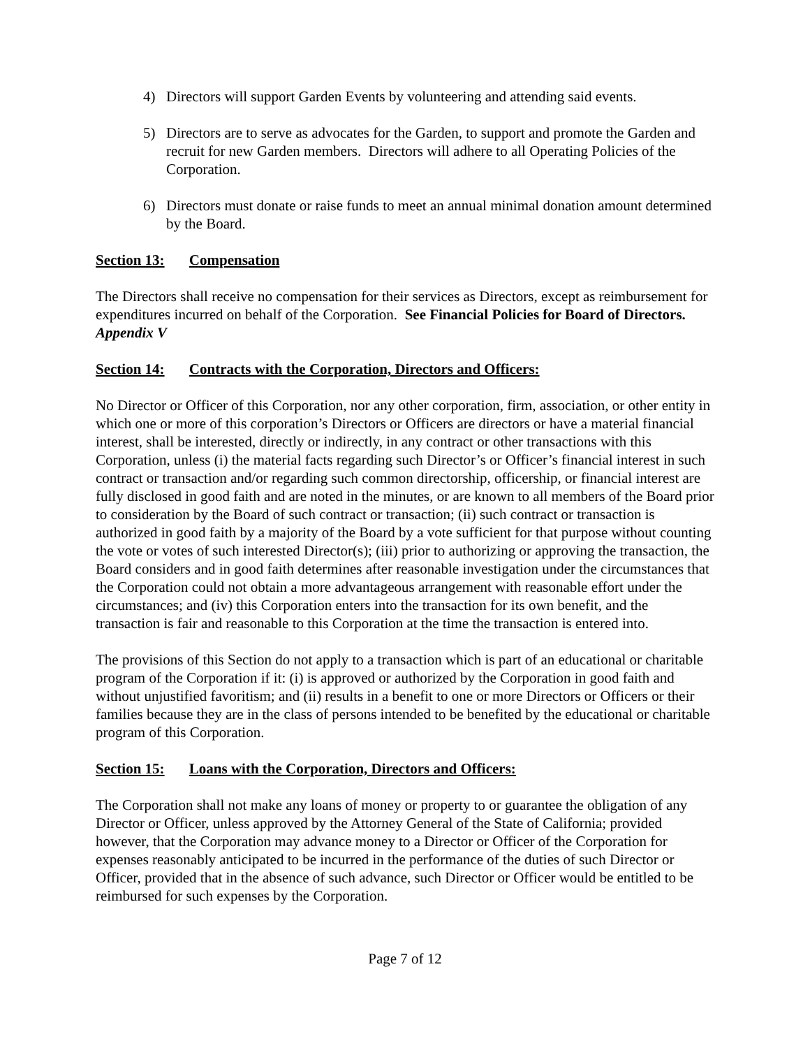4) Directors will support Garden Events by volunteering and attending said events.
5) Directors are to serve as advocates for the Garden, to support and promote the Garden and recruit for new Garden members. Directors will adhere to all Operating Policies of the Corporation.
6) Directors must donate or raise funds to meet an annual minimal donation amount determined by the Board.
Section 13: Compensation
The Directors shall receive no compensation for their services as Directors, except as reimbursement for expenditures incurred on behalf of the Corporation. See Financial Policies for Board of Directors. Appendix V
Section 14: Contracts with the Corporation, Directors and Officers:
No Director or Officer of this Corporation, nor any other corporation, firm, association, or other entity in which one or more of this corporation’s Directors or Officers are directors or have a material financial interest, shall be interested, directly or indirectly, in any contract or other transactions with this Corporation, unless (i) the material facts regarding such Director’s or Officer’s financial interest in such contract or transaction and/or regarding such common directorship, officership, or financial interest are fully disclosed in good faith and are noted in the minutes, or are known to all members of the Board prior to consideration by the Board of such contract or transaction; (ii) such contract or transaction is authorized in good faith by a majority of the Board by a vote sufficient for that purpose without counting the vote or votes of such interested Director(s); (iii) prior to authorizing or approving the transaction, the Board considers and in good faith determines after reasonable investigation under the circumstances that the Corporation could not obtain a more advantageous arrangement with reasonable effort under the circumstances; and (iv) this Corporation enters into the transaction for its own benefit, and the transaction is fair and reasonable to this Corporation at the time the transaction is entered into.
The provisions of this Section do not apply to a transaction which is part of an educational or charitable program of the Corporation if it: (i) is approved or authorized by the Corporation in good faith and without unjustified favoritism; and (ii) results in a benefit to one or more Directors or Officers or their families because they are in the class of persons intended to be benefited by the educational or charitable program of this Corporation.
Section 15: Loans with the Corporation, Directors and Officers:
The Corporation shall not make any loans of money or property to or guarantee the obligation of any Director or Officer, unless approved by the Attorney General of the State of California; provided however, that the Corporation may advance money to a Director or Officer of the Corporation for expenses reasonably anticipated to be incurred in the performance of the duties of such Director or Officer, provided that in the absence of such advance, such Director or Officer would be entitled to be reimbursed for such expenses by the Corporation.
Page 7 of 12